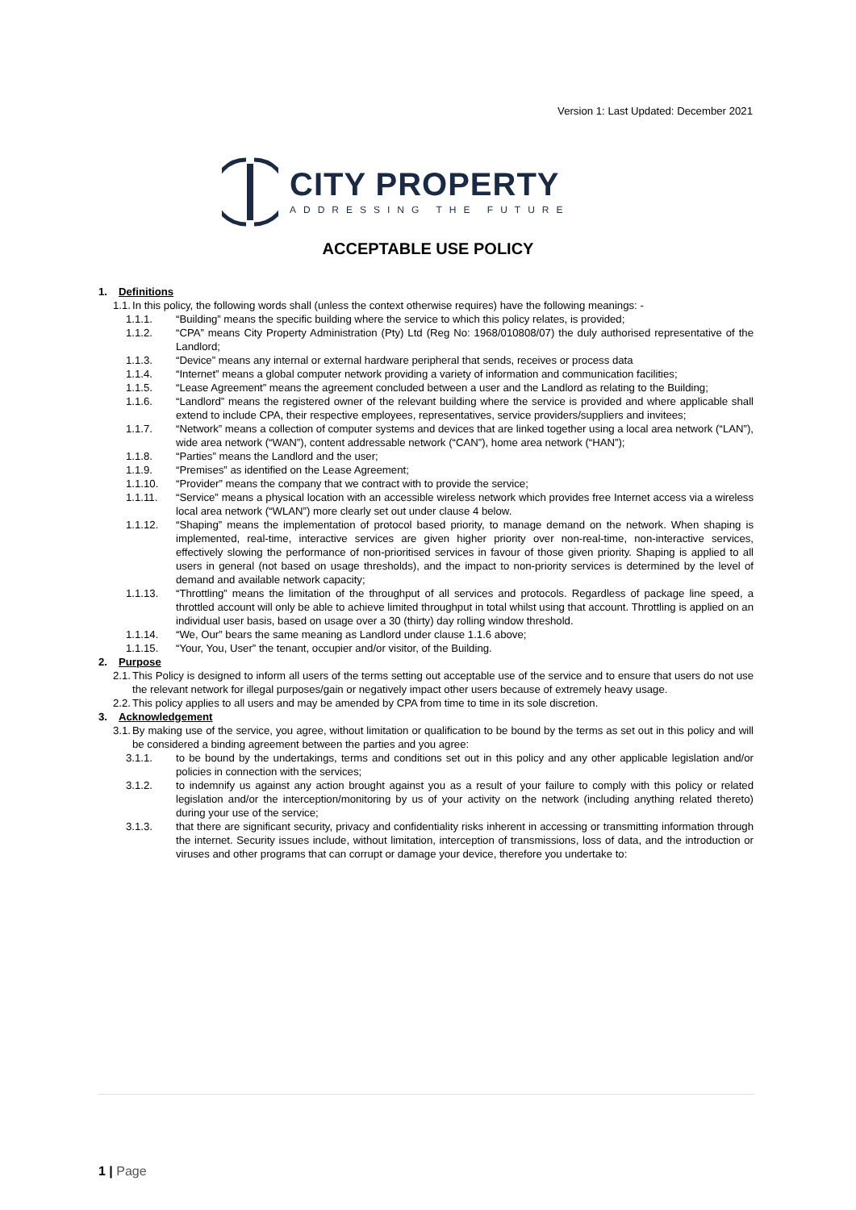Version 1: Last Updated: December 2021
CITY PROPERTY
ADDRESSING THE FUTURE
ACCEPTABLE USE POLICY
1. Definitions
1.1. In this policy, the following words shall (unless the context otherwise requires) have the following meanings: -
1.1.1. “Building” means the specific building where the service to which this policy relates, is provided;
1.1.2. “CPA” means City Property Administration (Pty) Ltd (Reg No: 1968/010808/07) the duly authorised representative of the Landlord;
1.1.3. “Device” means any internal or external hardware peripheral that sends, receives or process data
1.1.4. “Internet” means a global computer network providing a variety of information and communication facilities;
1.1.5. “Lease Agreement” means the agreement concluded between a user and the Landlord as relating to the Building;
1.1.6. “Landlord” means the registered owner of the relevant building where the service is provided and where applicable shall extend to include CPA, their respective employees, representatives, service providers/suppliers and invitees;
1.1.7. “Network” means a collection of computer systems and devices that are linked together using a local area network (“LAN”), wide area network (“WAN”), content addressable network (“CAN”), home area network (“HAN”);
1.1.8. “Parties” means the Landlord and the user;
1.1.9. “Premises” as identified on the Lease Agreement;
1.1.10. “Provider” means the company that we contract with to provide the service;
1.1.11. “Service” means a physical location with an accessible wireless network which provides free Internet access via a wireless local area network (“WLAN”) more clearly set out under clause 4 below.
1.1.12. “Shaping” means the implementation of protocol based priority, to manage demand on the network. When shaping is implemented, real-time, interactive services are given higher priority over non-real-time, non-interactive services, effectively slowing the performance of non-prioritised services in favour of those given priority. Shaping is applied to all users in general (not based on usage thresholds), and the impact to non-priority services is determined by the level of demand and available network capacity;
1.1.13. “Throttling” means the limitation of the throughput of all services and protocols. Regardless of package line speed, a throttled account will only be able to achieve limited throughput in total whilst using that account. Throttling is applied on an individual user basis, based on usage over a 30 (thirty) day rolling window threshold.
1.1.14. “We, Our” bears the same meaning as Landlord under clause 1.1.6 above;
1.1.15. “Your, You, User” the tenant, occupier and/or visitor, of the Building.
2. Purpose
2.1. This Policy is designed to inform all users of the terms setting out acceptable use of the service and to ensure that users do not use the relevant network for illegal purposes/gain or negatively impact other users because of extremely heavy usage.
2.2. This policy applies to all users and may be amended by CPA from time to time in its sole discretion.
3. Acknowledgement
3.1. By making use of the service, you agree, without limitation or qualification to be bound by the terms as set out in this policy and will be considered a binding agreement between the parties and you agree:
3.1.1. to be bound by the undertakings, terms and conditions set out in this policy and any other applicable legislation and/or policies in connection with the services;
3.1.2. to indemnify us against any action brought against you as a result of your failure to comply with this policy or related legislation and/or the interception/monitoring by us of your activity on the network (including anything related thereto) during your use of the service;
3.1.3. that there are significant security, privacy and confidentiality risks inherent in accessing or transmitting information through the internet. Security issues include, without limitation, interception of transmissions, loss of data, and the introduction or viruses and other programs that can corrupt or damage your device, therefore you undertake to:
1 | Page